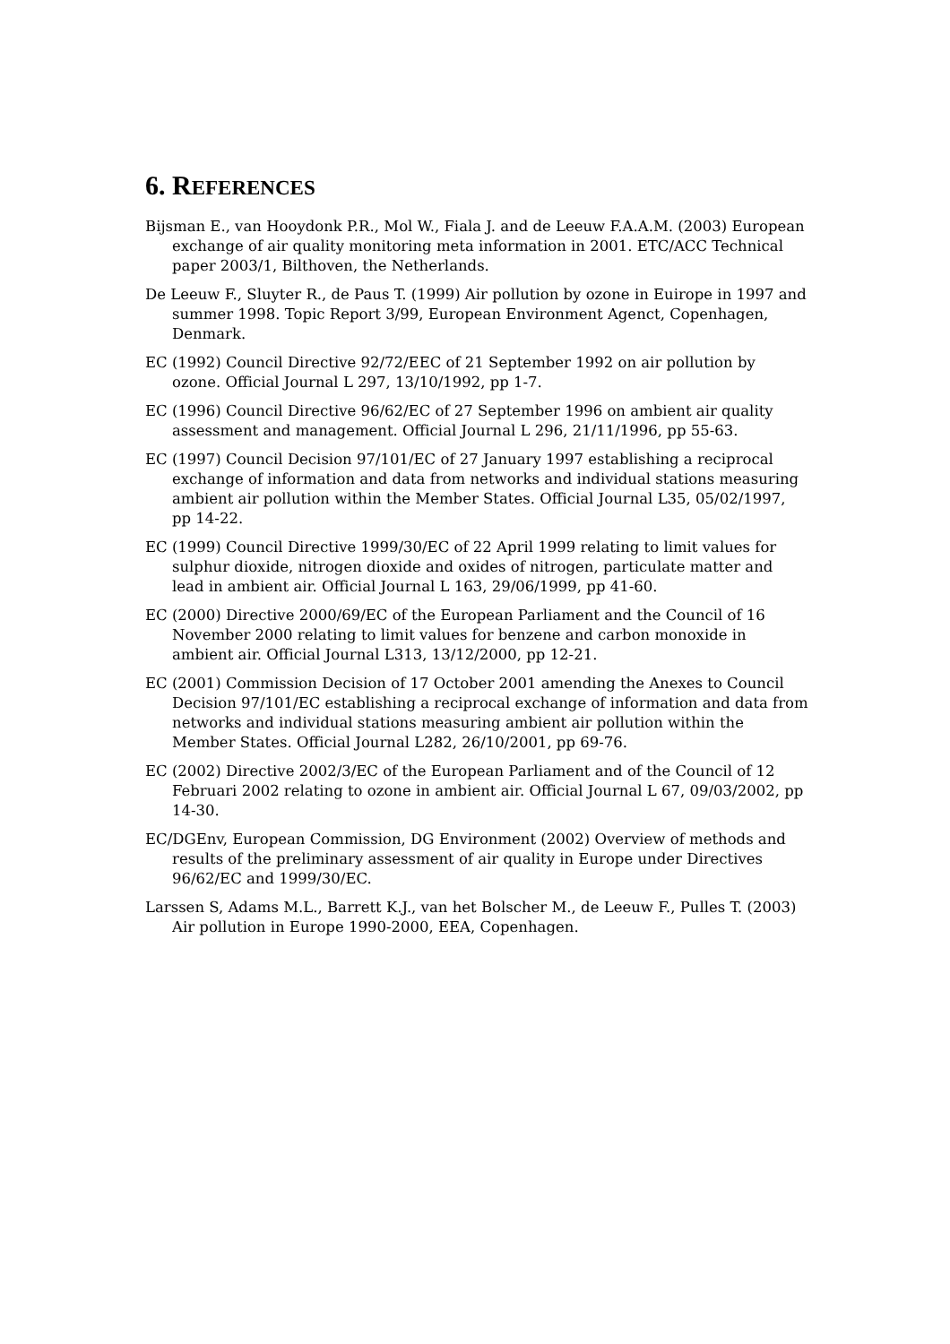6. REFERENCES
Bijsman E., van Hooydonk P.R., Mol W., Fiala J. and de Leeuw F.A.A.M. (2003) European exchange of air quality monitoring meta information in 2001. ETC/ACC Technical paper 2003/1, Bilthoven, the Netherlands.
De Leeuw F., Sluyter R., de Paus T. (1999) Air pollution by ozone in Euirope in 1997 and summer 1998. Topic Report 3/99, European Environment Agenct, Copenhagen, Denmark.
EC (1992) Council Directive 92/72/EEC of 21 September 1992 on air pollution by ozone. Official Journal L 297, 13/10/1992, pp 1-7.
EC (1996) Council Directive 96/62/EC of 27 September 1996 on ambient air quality assessment and management. Official Journal L 296, 21/11/1996, pp 55-63.
EC (1997) Council Decision 97/101/EC of 27 January 1997 establishing a reciprocal exchange of information and data from networks and individual stations measuring ambient air pollution within the Member States. Official Journal L35, 05/02/1997, pp 14-22.
EC (1999) Council Directive 1999/30/EC of 22 April 1999 relating to limit values for sulphur dioxide, nitrogen dioxide and oxides of nitrogen, particulate matter and lead in ambient air. Official Journal L 163, 29/06/1999, pp 41-60.
EC (2000) Directive 2000/69/EC of the European Parliament and the Council of 16 November 2000 relating to limit values for benzene and carbon monoxide in ambient air. Official Journal L313, 13/12/2000, pp 12-21.
EC (2001) Commission Decision of 17 October 2001 amending the Anexes to Council Decision 97/101/EC establishing a reciprocal exchange of information and data from networks and individual stations measuring ambient air pollution within the Member States. Official Journal L282, 26/10/2001, pp 69-76.
EC (2002) Directive 2002/3/EC of the European Parliament and of the Council of 12 Februari 2002 relating to ozone in ambient air. Official Journal L 67, 09/03/2002, pp 14-30.
EC/DGEnv, European Commission, DG Environment (2002) Overview of methods and results of the preliminary assessment of air quality in Europe under Directives 96/62/EC and 1999/30/EC.
Larssen S, Adams M.L., Barrett K.J., van het Bolscher M., de Leeuw F., Pulles T. (2003) Air pollution in Europe 1990-2000, EEA, Copenhagen.